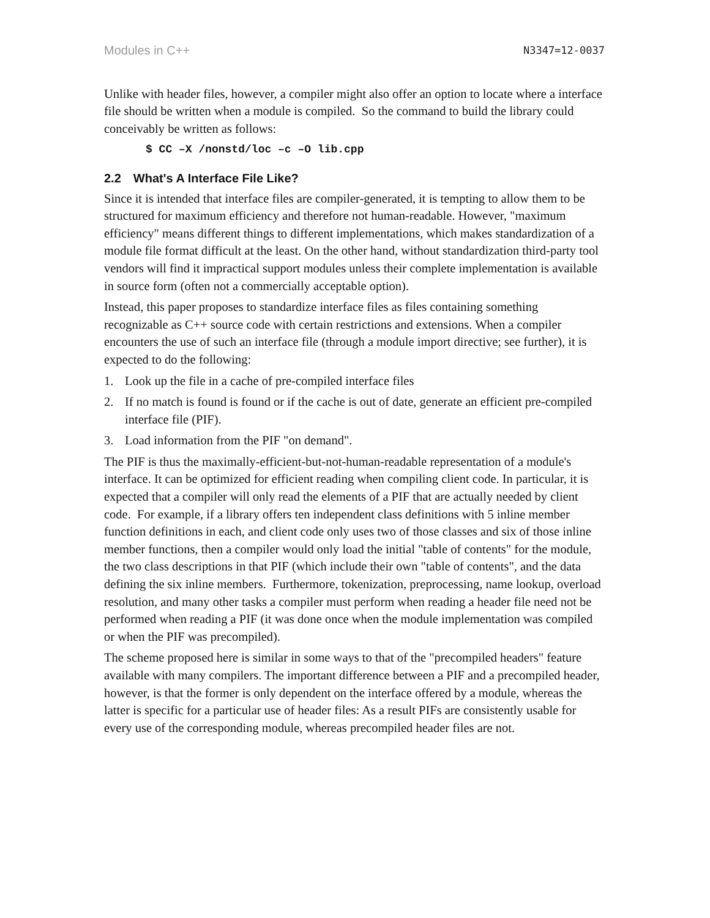Modules in C++ N3347=12-0037
Unlike with header files, however, a compiler might also offer an option to locate where a interface file should be written when a module is compiled. So the command to build the library could conceivably be written as follows:
$ CC –X /nonstd/loc –c –O lib.cpp
2.2 What's A Interface File Like?
Since it is intended that interface files are compiler-generated, it is tempting to allow them to be structured for maximum efficiency and therefore not human-readable. However, "maximum efficiency" means different things to different implementations, which makes standardization of a module file format difficult at the least. On the other hand, without standardization third-party tool vendors will find it impractical support modules unless their complete implementation is available in source form (often not a commercially acceptable option).
Instead, this paper proposes to standardize interface files as files containing something recognizable as C++ source code with certain restrictions and extensions. When a compiler encounters the use of such an interface file (through a module import directive; see further), it is expected to do the following:
1. Look up the file in a cache of pre-compiled interface files
2. If no match is found is found or if the cache is out of date, generate an efficient pre-compiled interface file (PIF).
3. Load information from the PIF "on demand".
The PIF is thus the maximally-efficient-but-not-human-readable representation of a module's interface. It can be optimized for efficient reading when compiling client code. In particular, it is expected that a compiler will only read the elements of a PIF that are actually needed by client code. For example, if a library offers ten independent class definitions with 5 inline member function definitions in each, and client code only uses two of those classes and six of those inline member functions, then a compiler would only load the initial "table of contents" for the module, the two class descriptions in that PIF (which include their own "table of contents", and the data defining the six inline members. Furthermore, tokenization, preprocessing, name lookup, overload resolution, and many other tasks a compiler must perform when reading a header file need not be performed when reading a PIF (it was done once when the module implementation was compiled or when the PIF was precompiled).
The scheme proposed here is similar in some ways to that of the "precompiled headers" feature available with many compilers. The important difference between a PIF and a precompiled header, however, is that the former is only dependent on the interface offered by a module, whereas the latter is specific for a particular use of header files: As a result PIFs are consistently usable for every use of the corresponding module, whereas precompiled header files are not.